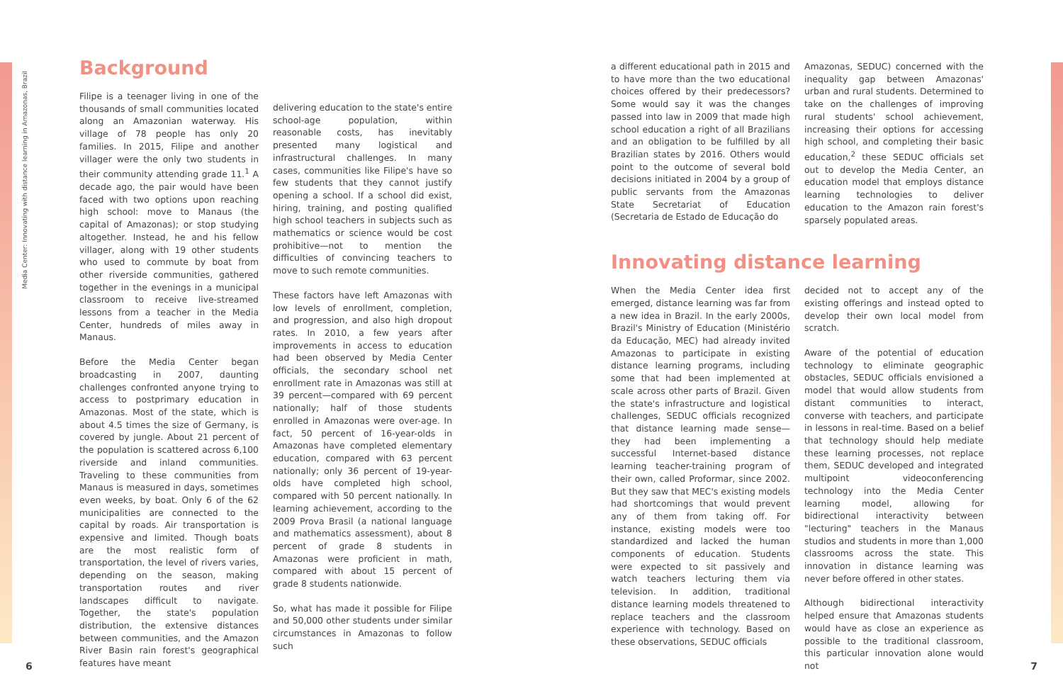Media Center: Innovating with distance learning in Amazonas, Brazil
Background
Filipe is a teenager living in one of the thousands of small communities located along an Amazonian waterway. His village of 78 people has only 20 families. In 2015, Filipe and another villager were the only two students in their community attending grade 11.<sup>1</sup> A decade ago, the pair would have been faced with two options upon reaching high school: move to Manaus (the capital of Amazonas); or stop studying altogether. Instead, he and his fellow villager, along with 19 other students who used to commute by boat from other riverside communities, gathered together in the evenings in a municipal classroom to receive live-streamed lessons from a teacher in the Media Center, hundreds of miles away in Manaus.
Before the Media Center began broadcasting in 2007, daunting challenges confronted anyone trying to access to postprimary education in Amazonas. Most of the state, which is about 4.5 times the size of Germany, is covered by jungle. About 21 percent of the population is scattered across 6,100 riverside and inland communities. Traveling to these communities from Manaus is measured in days, sometimes even weeks, by boat. Only 6 of the 62 municipalities are connected to the capital by roads. Air transportation is expensive and limited. Though boats are the most realistic form of transportation, the level of rivers varies, depending on the season, making transportation routes and river landscapes difficult to navigate. Together, the state's population distribution, the extensive distances between communities, and the Amazon River Basin rain forest's geographical features have meant
delivering education to the state's entire school-age population, within reasonable costs, has inevitably presented many logistical and infrastructural challenges. In many cases, communities like Filipe's have so few students that they cannot justify opening a school. If a school did exist, hiring, training, and posting qualified high school teachers in subjects such as mathematics or science would be cost prohibitive—not to mention the difficulties of convincing teachers to move to such remote communities.
These factors have left Amazonas with low levels of enrollment, completion, and progression, and also high dropout rates. In 2010, a few years after improvements in access to education had been observed by Media Center officials, the secondary school net enrollment rate in Amazonas was still at 39 percent—compared with 69 percent nationally; half of those students enrolled in Amazonas were over-age. In fact, 50 percent of 16-year-olds in Amazonas have completed elementary education, compared with 63 percent nationally; only 36 percent of 19-year-olds have completed high school, compared with 50 percent nationally. In learning achievement, according to the 2009 Prova Brasil (a national language and mathematics assessment), about 8 percent of grade 8 students in Amazonas were proficient in math, compared with about 15 percent of grade 8 students nationwide.
So, what has made it possible for Filipe and 50,000 other students under similar circumstances in Amazonas to follow such
a different educational path in 2015 and to have more than the two educational choices offered by their predecessors? Some would say it was the changes passed into law in 2009 that made high school education a right of all Brazilians and an obligation to be fulfilled by all Brazilian states by 2016. Others would point to the outcome of several bold decisions initiated in 2004 by a group of public servants from the Amazonas State Secretariat of Education (Secretaria de Estado de Educação do
Amazonas, SEDUC) concerned with the inequality gap between Amazonas' urban and rural students. Determined to take on the challenges of improving rural students' school achievement, increasing their options for accessing high school, and completing their basic education,<sup>2</sup> these SEDUC officials set out to develop the Media Center, an education model that employs distance learning technologies to deliver education to the Amazon rain forest's sparsely populated areas.
Innovating distance learning
When the Media Center idea first emerged, distance learning was far from a new idea in Brazil. In the early 2000s, Brazil's Ministry of Education (Ministério da Educação, MEC) had already invited Amazonas to participate in existing distance learning programs, including some that had been implemented at scale across other parts of Brazil. Given the state's infrastructure and logistical challenges, SEDUC officials recognized that distance learning made sense—they had been implementing a successful Internet-based distance learning teacher-training program of their own, called Proformar, since 2002. But they saw that MEC's existing models had shortcomings that would prevent any of them from taking off. For instance, existing models were too standardized and lacked the human components of education. Students were expected to sit passively and watch teachers lecturing them via television. In addition, traditional distance learning models threatened to replace teachers and the classroom experience with technology. Based on these observations, SEDUC officials
decided not to accept any of the existing offerings and instead opted to develop their own local model from scratch.
Aware of the potential of education technology to eliminate geographic obstacles, SEDUC officials envisioned a model that would allow students from distant communities to interact, converse with teachers, and participate in lessons in real-time. Based on a belief that technology should help mediate these learning processes, not replace them, SEDUC developed and integrated multipoint videoconferencing technology into the Media Center learning model, allowing for bidirectional interactivity between "lecturing" teachers in the Manaus studios and students in more than 1,000 classrooms across the state. This innovation in distance learning was never before offered in other states.
Although bidirectional interactivity helped ensure that Amazonas students would have as close an experience as possible to the traditional classroom, this particular innovation alone would not
6 7